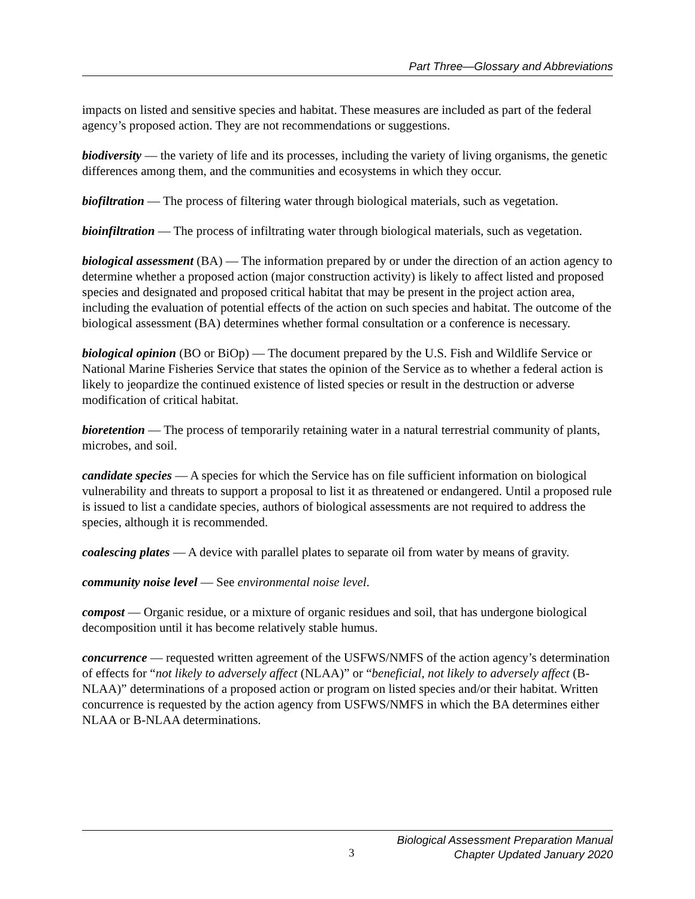Part Three—Glossary and Abbreviations
impacts on listed and sensitive species and habitat. These measures are included as part of the federal agency’s proposed action. They are not recommendations or suggestions.
biodiversity — the variety of life and its processes, including the variety of living organisms, the genetic differences among them, and the communities and ecosystems in which they occur.
biofiltration — The process of filtering water through biological materials, such as vegetation.
bioinfiltration — The process of infiltrating water through biological materials, such as vegetation.
biological assessment (BA) — The information prepared by or under the direction of an action agency to determine whether a proposed action (major construction activity) is likely to affect listed and proposed species and designated and proposed critical habitat that may be present in the project action area, including the evaluation of potential effects of the action on such species and habitat. The outcome of the biological assessment (BA) determines whether formal consultation or a conference is necessary.
biological opinion (BO or BiOp) — The document prepared by the U.S. Fish and Wildlife Service or National Marine Fisheries Service that states the opinion of the Service as to whether a federal action is likely to jeopardize the continued existence of listed species or result in the destruction or adverse modification of critical habitat.
bioretention — The process of temporarily retaining water in a natural terrestrial community of plants, microbes, and soil.
candidate species — A species for which the Service has on file sufficient information on biological vulnerability and threats to support a proposal to list it as threatened or endangered. Until a proposed rule is issued to list a candidate species, authors of biological assessments are not required to address the species, although it is recommended.
coalescing plates — A device with parallel plates to separate oil from water by means of gravity.
community noise level — See environmental noise level.
compost — Organic residue, or a mixture of organic residues and soil, that has undergone biological decomposition until it has become relatively stable humus.
concurrence — requested written agreement of the USFWS/NMFS of the action agency’s determination of effects for “not likely to adversely affect (NLAA)” or “beneficial, not likely to adversely affect (B-NLAA)” determinations of a proposed action or program on listed species and/or their habitat. Written concurrence is requested by the action agency from USFWS/NMFS in which the BA determines either NLAA or B-NLAA determinations.
3
Biological Assessment Preparation Manual
Chapter Updated January 2020